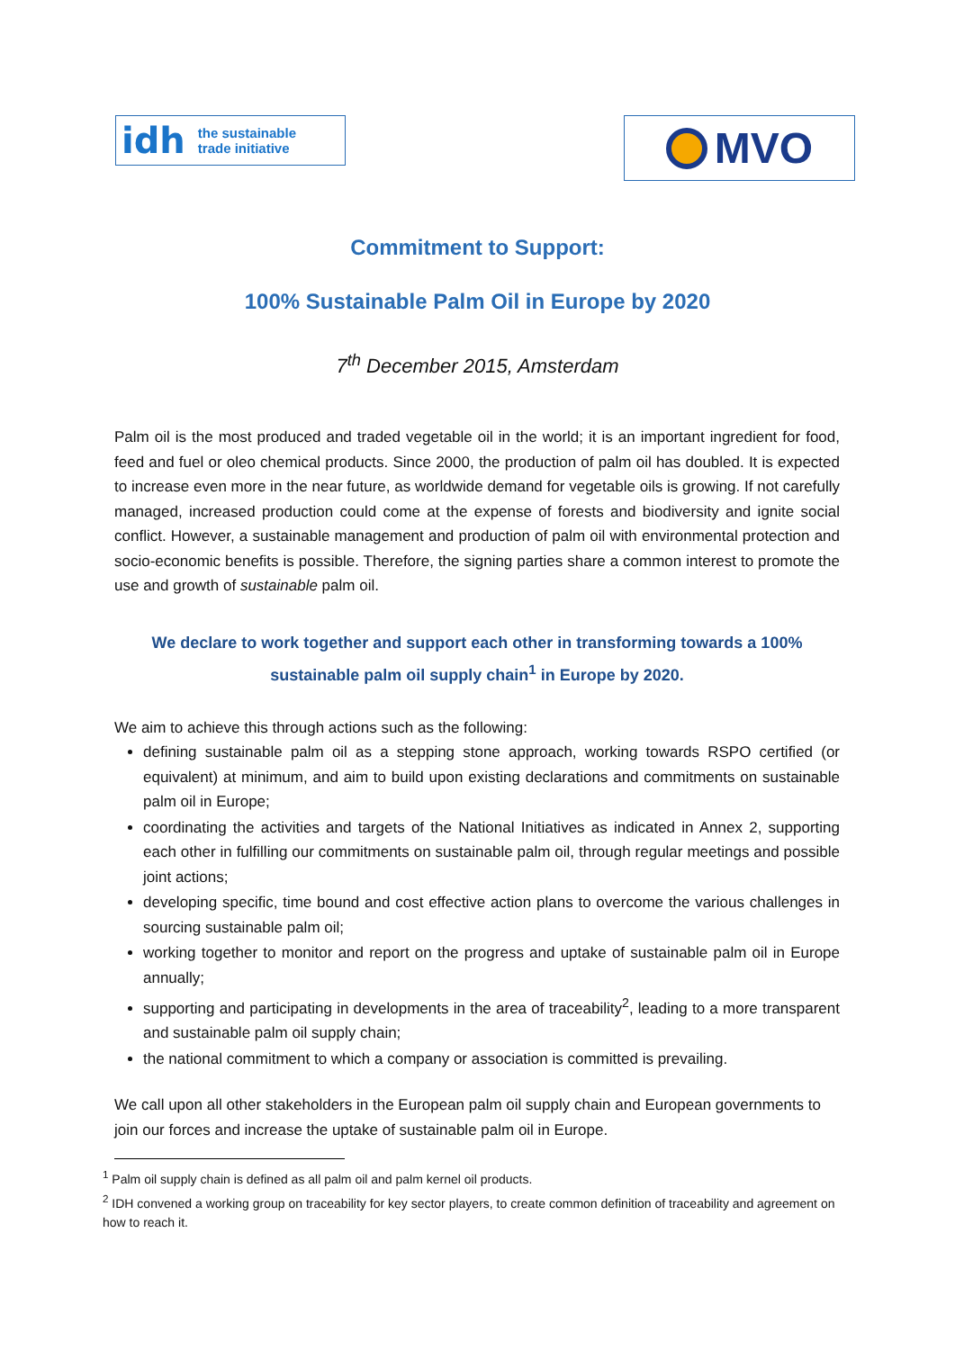idh the sustainable
trade initiative
MVO
Commitment to Support:
100% Sustainable Palm Oil in Europe by 2020
7<sup>th</sup> December 2015, Amsterdam
Palm oil is the most produced and traded vegetable oil in the world; it is an important ingredient for food, feed and fuel or oleo chemical products. Since 2000, the production of palm oil has doubled. It is expected to increase even more in the near future, as worldwide demand for vegetable oils is growing. If not carefully managed, increased production could come at the expense of forests and biodiversity and ignite social conflict. However, a sustainable management and production of palm oil with environmental protection and socio-economic benefits is possible. Therefore, the signing parties share a common interest to promote the use and growth of sustainable palm oil.
We declare to work together and support each other in transforming towards a 100% sustainable palm oil supply chain<sup>1</sup> in Europe by 2020.
We aim to achieve this through actions such as the following:
defining sustainable palm oil as a stepping stone approach, working towards RSPO certified (or equivalent) at minimum, and aim to build upon existing declarations and commitments on sustainable palm oil in Europe;
coordinating the activities and targets of the National Initiatives as indicated in Annex 2, supporting each other in fulfilling our commitments on sustainable palm oil, through regular meetings and possible joint actions;
developing specific, time bound and cost effective action plans to overcome the various challenges in sourcing sustainable palm oil;
working together to monitor and report on the progress and uptake of sustainable palm oil in Europe annually;
supporting and participating in developments in the area of traceability<sup>2</sup>, leading to a more transparent and sustainable palm oil supply chain;
the national commitment to which a company or association is committed is prevailing.
We call upon all other stakeholders in the European palm oil supply chain and European governments to join our forces and increase the uptake of sustainable palm oil in Europe.
<sup>1</sup> Palm oil supply chain is defined as all palm oil and palm kernel oil products.
<sup>2</sup> IDH convened a working group on traceability for key sector players, to create common definition of traceability and agreement on how to reach it.